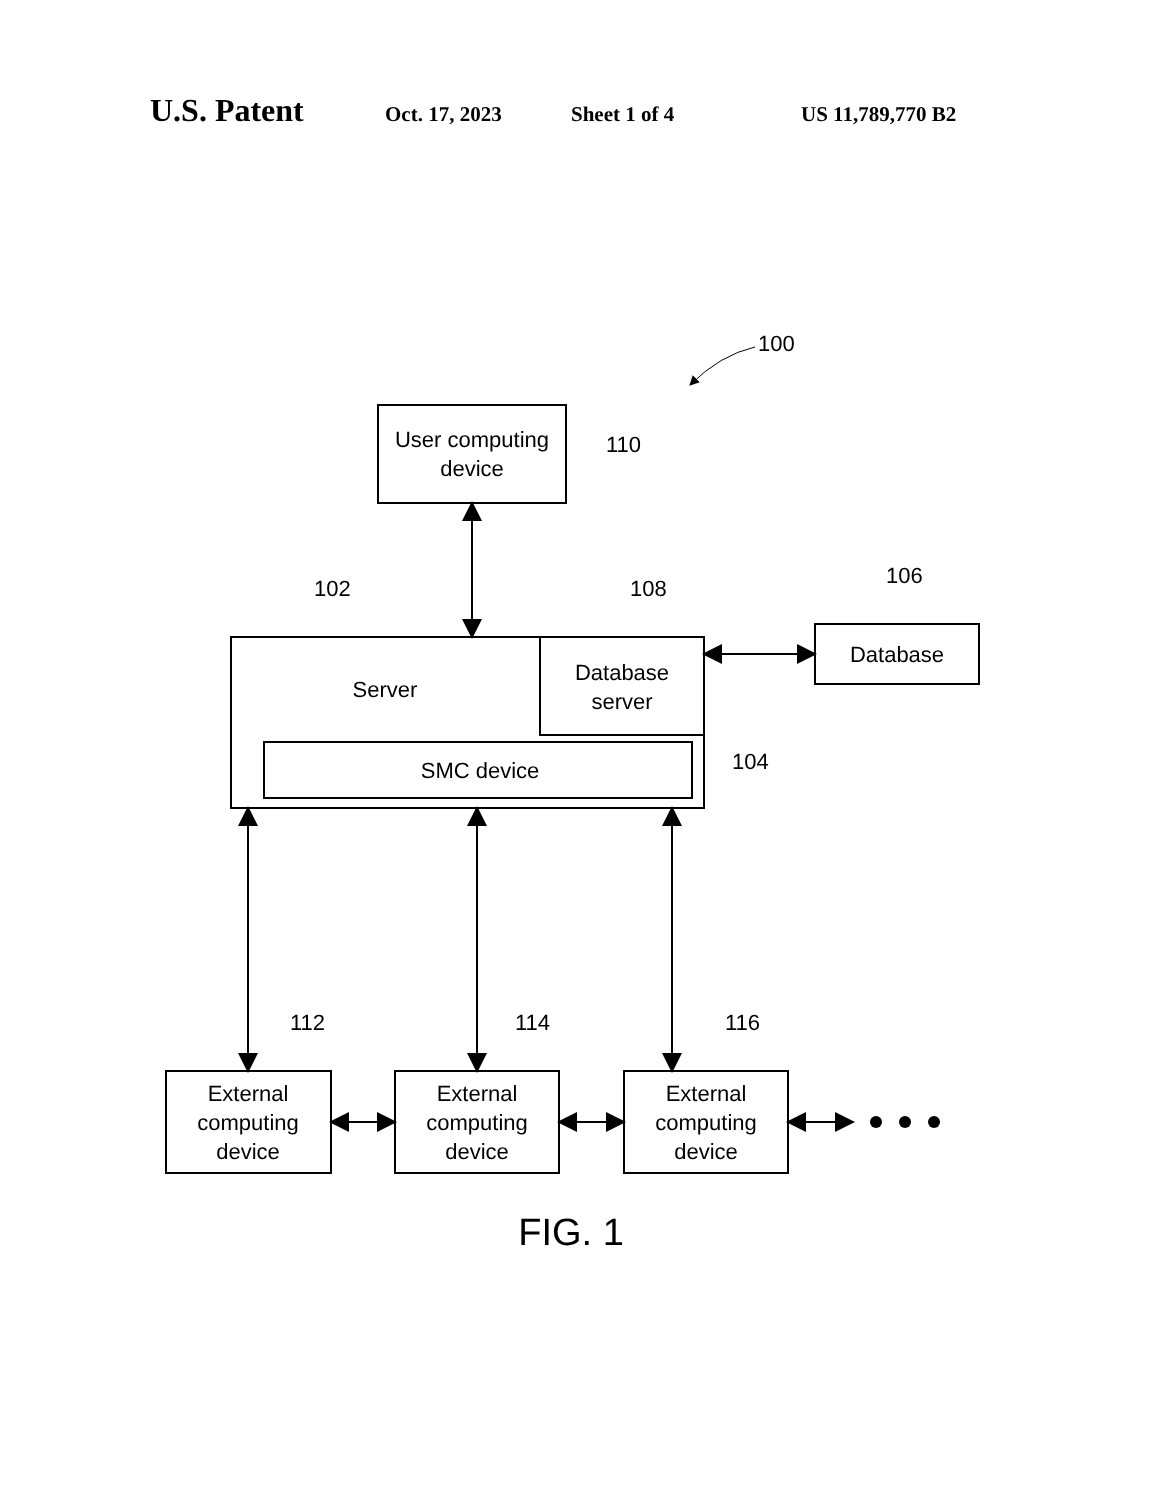U.S. Patent Oct. 17, 2023 Sheet 1 of 4 US 11,789,770 B2
User computing
device
110
100
102
108
106
Server
Database
server
Database
SMC device
104
112
114
116
External
computing
device
External
computing
device
External
computing
device
FIG. 1